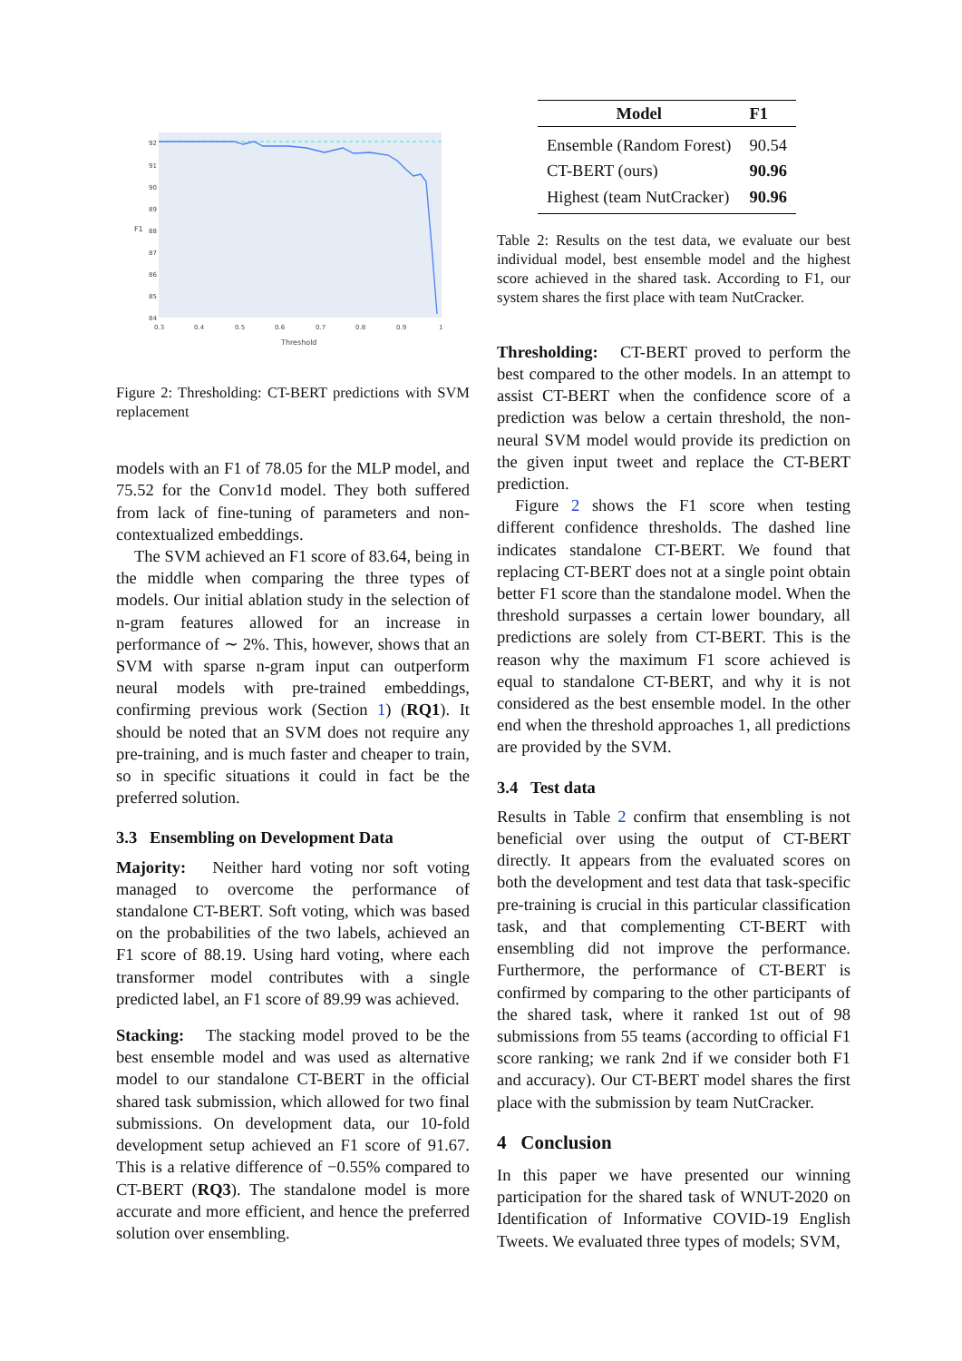92
91
90
89
88
87
86
85
84
0.3
0.4
0.5
0.6
0.7
0.8
0.9
1
Threshold
F1
Figure 2: Thresholding: CT-BERT predictions with SVM replacement
models with an F1 of 78.05 for the MLP model, and 75.52 for the Conv1d model. They both suffered from lack of fine-tuning of parameters and non-contextualized embeddings.
The SVM achieved an F1 score of 83.64, being in the middle when comparing the three types of models. Our initial ablation study in the selection of n-gram features allowed for an increase in performance of ∼ 2%. This, however, shows that an SVM with sparse n-gram input can outperform neural models with pre-trained embeddings, confirming previous work (Section 1) (RQ1). It should be noted that an SVM does not require any pre-training, and is much faster and cheaper to train, so in specific situations it could in fact be the preferred solution.
3.3 Ensembling on Development Data
Majority: Neither hard voting nor soft voting managed to overcome the performance of standalone CT-BERT. Soft voting, which was based on the probabilities of the two labels, achieved an F1 score of 88.19. Using hard voting, where each transformer model contributes with a single predicted label, an F1 score of 89.99 was achieved.
Stacking: The stacking model proved to be the best ensemble model and was used as alternative model to our standalone CT-BERT in the official shared task submission, which allowed for two final submissions. On development data, our 10-fold development setup achieved an F1 score of 91.67. This is a relative difference of −0.55% compared to CT-BERT (RQ3). The standalone model is more accurate and more efficient, and hence the preferred solution over ensembling.
| Model | F1 |
| --- | --- |
| Ensemble (Random Forest) | 90.54 |
| CT-BERT (ours) | 90.96 |
| Highest (team NutCracker) | 90.96 |
Table 2: Results on the test data, we evaluate our best individual model, best ensemble model and the highest score achieved in the shared task. According to F1, our system shares the first place with team NutCracker.
Thresholding: CT-BERT proved to perform the best compared to the other models. In an attempt to assist CT-BERT when the confidence score of a prediction was below a certain threshold, the non-neural SVM model would provide its prediction on the given input tweet and replace the CT-BERT prediction.
Figure 2 shows the F1 score when testing different confidence thresholds. The dashed line indicates standalone CT-BERT. We found that replacing CT-BERT does not at a single point obtain better F1 score than the standalone model. When the threshold surpasses a certain lower boundary, all predictions are solely from CT-BERT. This is the reason why the maximum F1 score achieved is equal to standalone CT-BERT, and why it is not considered as the best ensemble model. In the other end when the threshold approaches 1, all predictions are provided by the SVM.
3.4 Test data
Results in Table 2 confirm that ensembling is not beneficial over using the output of CT-BERT directly. It appears from the evaluated scores on both the development and test data that task-specific pre-training is crucial in this particular classification task, and that complementing CT-BERT with ensembling did not improve the performance. Furthermore, the performance of CT-BERT is confirmed by comparing to the other participants of the shared task, where it ranked 1st out of 98 submissions from 55 teams (according to official F1 score ranking; we rank 2nd if we consider both F1 and accuracy). Our CT-BERT model shares the first place with the submission by team NutCracker.
4 Conclusion
In this paper we have presented our winning participation for the shared task of WNUT-2020 on Identification of Informative COVID-19 English Tweets. We evaluated three types of models; SVM,